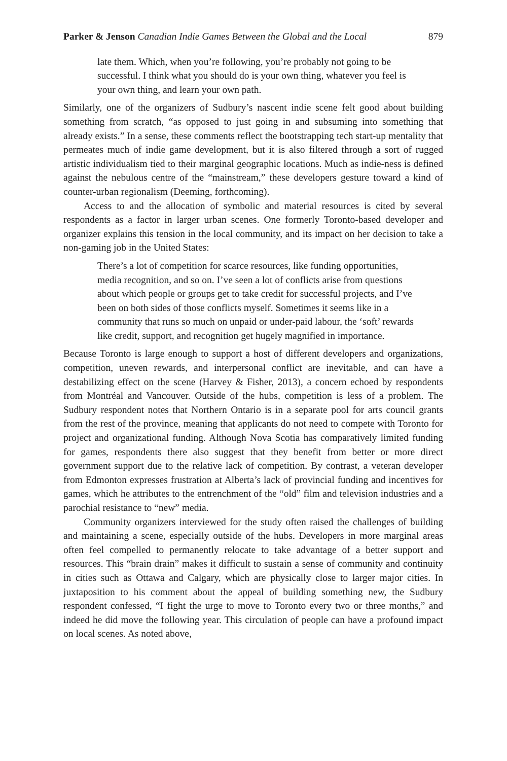Parker & Jenson Canadian Indie Games Between the Global and the Local 879
late them. Which, when you’re following, you’re probably not going to be successful. I think what you should do is your own thing, whatever you feel is your own thing, and learn your own path.
Similarly, one of the organizers of Sudbury’s nascent indie scene felt good about building something from scratch, “as opposed to just going in and subsuming into something that already exists.” In a sense, these comments reflect the bootstrapping tech start-up mentality that permeates much of indie game development, but it is also filtered through a sort of rugged artistic individualism tied to their marginal geographic locations. Much as indie-ness is defined against the nebulous centre of the “mainstream,” these developers gesture toward a kind of counter-urban regionalism (Deeming, forthcoming).
Access to and the allocation of symbolic and material resources is cited by several respondents as a factor in larger urban scenes. One formerly Toronto-based developer and organizer explains this tension in the local community, and its impact on her decision to take a non-gaming job in the United States:
There’s a lot of competition for scarce resources, like funding opportunities, media recognition, and so on. I’ve seen a lot of conflicts arise from questions about which people or groups get to take credit for successful projects, and I’ve been on both sides of those conflicts myself. Sometimes it seems like in a community that runs so much on unpaid or under-paid labour, the ‘soft’ rewards like credit, support, and recognition get hugely magnified in importance.
Because Toronto is large enough to support a host of different developers and organizations, competition, uneven rewards, and interpersonal conflict are inevitable, and can have a destabilizing effect on the scene (Harvey & Fisher, 2013), a concern echoed by respondents from Montréal and Vancouver. Outside of the hubs, competition is less of a problem. The Sudbury respondent notes that Northern Ontario is in a separate pool for arts council grants from the rest of the province, meaning that applicants do not need to compete with Toronto for project and organizational funding. Although Nova Scotia has comparatively limited funding for games, respondents there also suggest that they benefit from better or more direct government support due to the relative lack of competition. By contrast, a veteran developer from Edmonton expresses frustration at Alberta’s lack of provincial funding and incentives for games, which he attributes to the entrenchment of the “old” film and television industries and a parochial resistance to “new” media.
Community organizers interviewed for the study often raised the challenges of building and maintaining a scene, especially outside of the hubs. Developers in more marginal areas often feel compelled to permanently relocate to take advantage of a better support and resources. This “brain drain” makes it difficult to sustain a sense of community and continuity in cities such as Ottawa and Calgary, which are physically close to larger major cities. In juxtaposition to his comment about the appeal of building something new, the Sudbury respondent confessed, “I fight the urge to move to Toronto every two or three months,” and indeed he did move the following year. This circulation of people can have a profound impact on local scenes. As noted above,